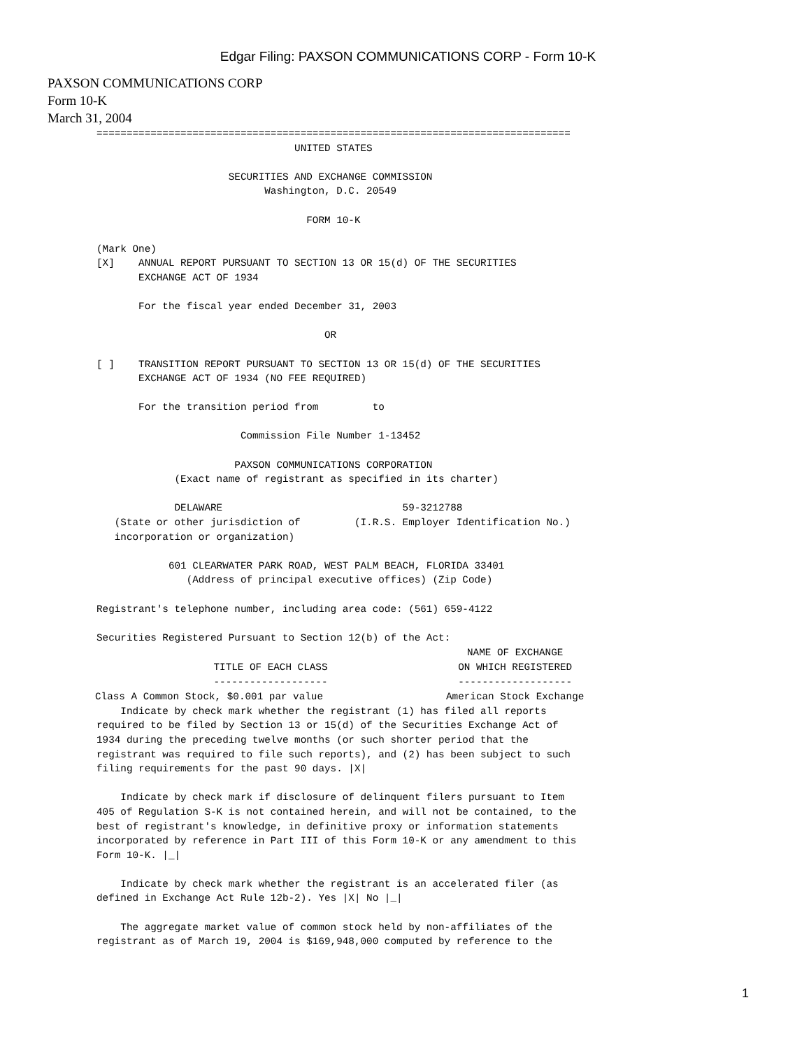Edgar Filing: PAXSON COMMUNICATIONS CORP - Form 10-K
PAXSON COMMUNICATIONS CORP
Form 10-K
March 31, 2004
===============================================================================
                                 UNITED STATES

                      SECURITIES AND EXCHANGE COMMISSION
                            Washington, D.C. 20549

                                   FORM 10-K

(Mark One)
[X]    ANNUAL REPORT PURSUANT TO SECTION 13 OR 15(d) OF THE SECURITIES
       EXCHANGE ACT OF 1934

       For the fiscal year ended December 31, 2003

                                      OR

[ ]    TRANSITION REPORT PURSUANT TO SECTION 13 OR 15(d) OF THE SECURITIES
       EXCHANGE ACT OF 1934 (NO FEE REQUIRED)

       For the transition period from         to

                        Commission File Number 1-13452

                       PAXSON COMMUNICATIONS CORPORATION
             (Exact name of registrant as specified in its charter)

             DELAWARE                              59-3212788
   (State or other jurisdiction of         (I.R.S. Employer Identification No.)
   incorporation or organization)

            601 CLEARWATER PARK ROAD, WEST PALM BEACH, FLORIDA 33401
               (Address of principal executive offices) (Zip Code)

Registrant's telephone number, including area code: (561) 659-4122

Securities Registered Pursuant to Section 12(b) of the Act:
| TITLE OF EACH CLASS ------------------- | NAME OF EXCHANGE ON WHICH REGISTERED ------------------- |
| --- | --- |
| Class A Common Stock, $0.001 par value | American Stock Exchange |
    Indicate by check mark whether the registrant (1) has filed all reports
required to be filed by Section 13 or 15(d) of the Securities Exchange Act of
1934 during the preceding twelve months (or such shorter period that the
registrant was required to file such reports), and (2) has been subject to such
filing requirements for the past 90 days. |X|

    Indicate by check mark if disclosure of delinquent filers pursuant to Item
405 of Regulation S-K is not contained herein, and will not be contained, to the
best of registrant's knowledge, in definitive proxy or information statements
incorporated by reference in Part III of this Form 10-K or any amendment to this
Form 10-K. |_|

    Indicate by check mark whether the registrant is an accelerated filer (as
defined in Exchange Act Rule 12b-2). Yes |X| No |_|

    The aggregate market value of common stock held by non-affiliates of the
registrant as of March 19, 2004 is $169,948,000 computed by reference to the
1